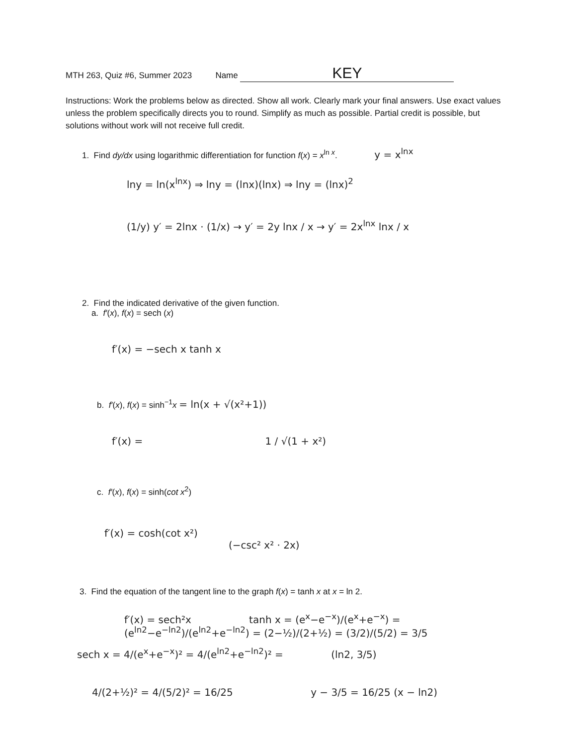MTH 263, Quiz #6, Summer 2023 Name KEY
Instructions: Work the problems below as directed. Show all work. Clearly mark your final answers. Use exact values unless the problem specifically directs you to round. Simplify as much as possible. Partial credit is possible, but solutions without work will not receive full credit.
1. Find dy/dx using logarithmic differentiation for function f(x) = x<sup>ln x</sup>. y = x<sup>lnx</sup>
lny = ln(x<sup>lnx</sup>) ⇒ lny = (lnx)(lnx) ⇒ lny = (lnx)<sup>2</sup>
(1/y) y′ = 2lnx · (1/x) → y′ = 2y lnx / x → y′ = 2x<sup>lnx</sup> lnx / x
2. Find the indicated derivative of the given function.
a. f′(x), f(x) = sech (x)
f′(x) = −sech x tanh x
b. f′(x), f(x) = sinh<sup>−1</sup>x = ln(x + √(x²+1))
f′(x) = 1 / √(1 + x²)
c. f′(x), f(x) = sinh(cot x<sup>2</sup>)
f′(x) = cosh(cot x²)
(−csc² x² · 2x)
3. Find the equation of the tangent line to the graph f(x) = tanh x at x = ln 2.
f′(x) = sech²x tanh x = (e<sup>x</sup>−e<sup>−x</sup>)/(e<sup>x</sup>+e<sup>−x</sup>) = (e<sup>ln2</sup>−e<sup>−ln2</sup>)/(e<sup>ln2</sup>+e<sup>−ln2</sup>) = (2−½)/(2+½) = (3/2)/(5/2) = 3/5
sech x = 4/(e<sup>x</sup>+e<sup>−x</sup>)² = 4/(e<sup>ln2</sup>+e<sup>−ln2</sup>)² = (ln2, 3/5)
4/(2+½)² = 4/(5/2)² = 16/25 y − 3/5 = 16/25 (x − ln2)